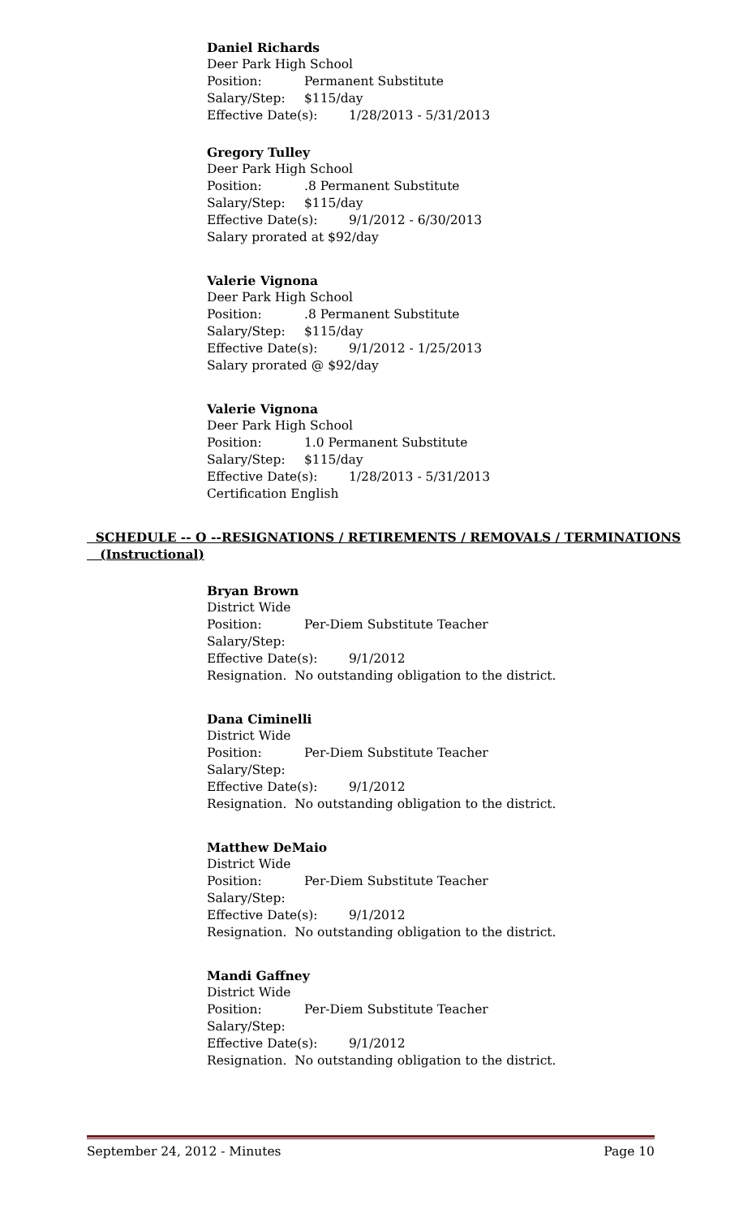Daniel Richards
Deer Park High School
Position: Permanent Substitute
Salary/Step: $115/day
Effective Date(s): 1/28/2013 - 5/31/2013
Gregory Tulley
Deer Park High School
Position:.8 Permanent Substitute
Salary/Step: $115/day
Effective Date(s): 9/1/2012 - 6/30/2013
Salary prorated at $92/day
Valerie Vignona
Deer Park High School
Position:.8 Permanent Substitute
Salary/Step: $115/day
Effective Date(s): 9/1/2012 - 1/25/2013
Salary prorated @ $92/day
Valerie Vignona
Deer Park High School
Position: 1.0 Permanent Substitute
Salary/Step: $115/day
Effective Date(s): 1/28/2013 - 5/31/2013
Certification English
SCHEDULE -- O --RESIGNATIONS / RETIREMENTS / REMOVALS / TERMINATIONS
(Instructional)
Bryan Brown
District Wide
Position: Per-Diem Substitute Teacher
Salary/Step:
Effective Date(s): 9/1/2012
Resignation. No outstanding obligation to the district.
Dana Ciminelli
District Wide
Position: Per-Diem Substitute Teacher
Salary/Step:
Effective Date(s): 9/1/2012
Resignation. No outstanding obligation to the district.
Matthew DeMaio
District Wide
Position: Per-Diem Substitute Teacher
Salary/Step:
Effective Date(s): 9/1/2012
Resignation. No outstanding obligation to the district.
Mandi Gaffney
District Wide
Position: Per-Diem Substitute Teacher
Salary/Step:
Effective Date(s): 9/1/2012
Resignation. No outstanding obligation to the district.
September 24, 2012 - Minutes Page 10